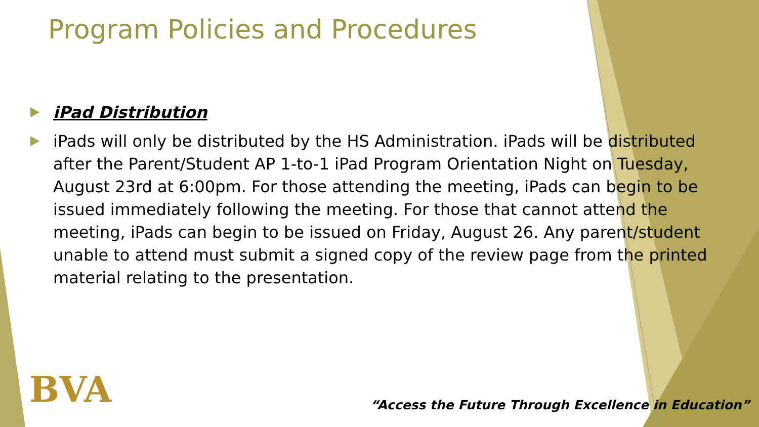Program Policies and Procedures
iPad Distribution
iPads will only be distributed by the HS Administration. iPads will be distributed after the Parent/Student AP 1-to-1 iPad Program Orientation Night on Tuesday, August 23rd at 6:00pm. For those attending the meeting, iPads can begin to be issued immediately following the meeting. For those that cannot attend the meeting, iPads can begin to be issued on Friday, August 26. Any parent/student unable to attend must submit a signed copy of the review page from the printed material relating to the presentation.
BVA
“Access the Future Through Excellence in Education”